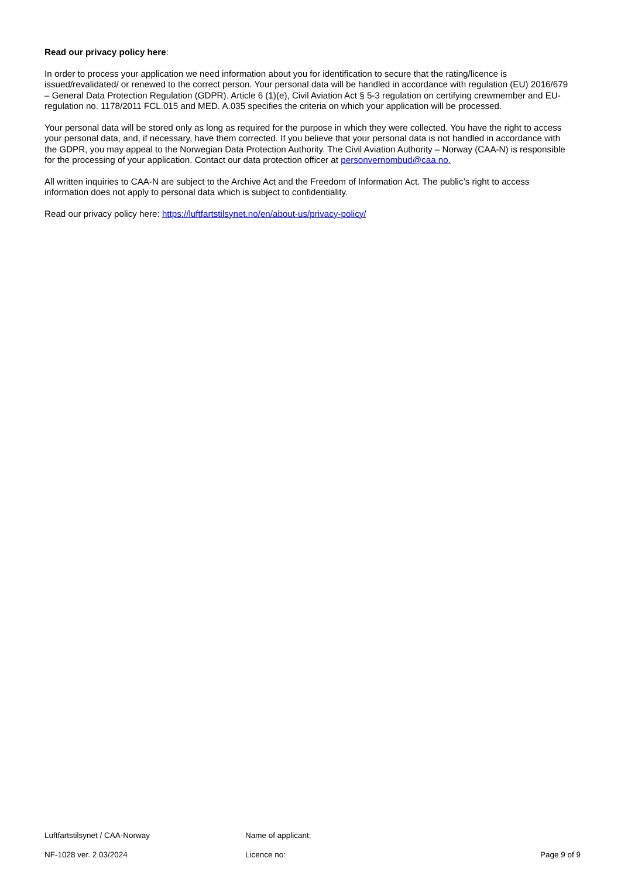Read our privacy policy here:
In order to process your application we need information about you for identification to secure that the rating/licence is issued/revalidated/ or renewed to the correct person. Your personal data will be handled in accordance with regulation (EU) 2016/679 – General Data Protection Regulation (GDPR). Article 6 (1)(e), Civil Aviation Act § 5-3 regulation on certifying crewmember and EU-regulation no. 1178/2011 FCL.015 and MED. A.035 specifies the criteria on which your application will be processed.
Your personal data will be stored only as long as required for the purpose in which they were collected. You have the right to access your personal data, and, if necessary, have them corrected. If you believe that your personal data is not handled in accordance with the GDPR, you may appeal to the Norwegian Data Protection Authority. The Civil Aviation Authority – Norway (CAA-N) is responsible for the processing of your application. Contact our data protection officer at personvernombud@caa.no.
All written inquiries to CAA-N are subject to the Archive Act and the Freedom of Information Act. The public’s right to access information does not apply to personal data which is subject to confidentiality.
Read our privacy policy here: https://luftfartstilsynet.no/en/about-us/privacy-policy/
Luftfartstilsynet / CAA-Norway Name of applicant:
NF-1028 ver. 2 03/2024 Licence no: Page 9 of 9